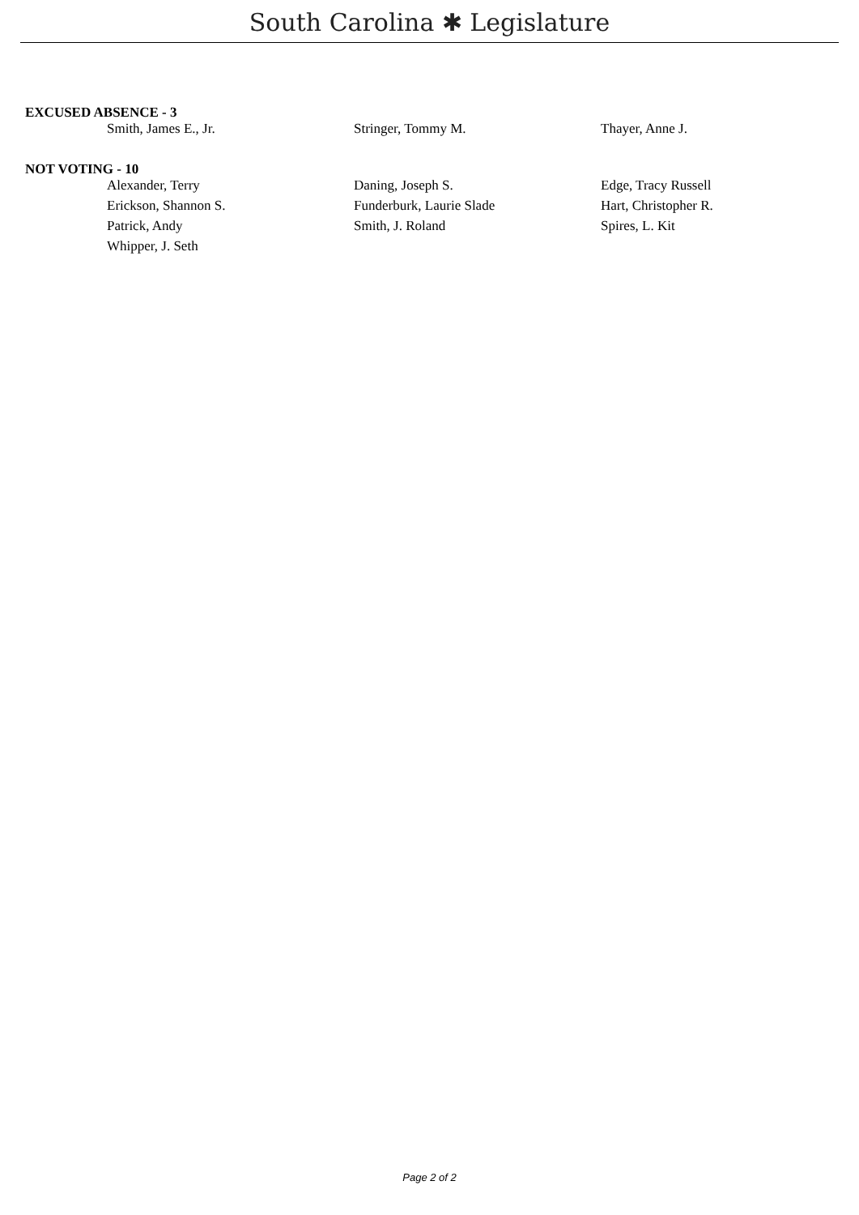South Carolina ✱ Legislature
EXCUSED ABSENCE - 3
| Smith, James E., Jr. | Stringer, Tommy M. | Thayer, Anne J. |
NOT VOTING - 10
| Alexander, Terry | Daning, Joseph S. | Edge, Tracy Russell |
| Erickson, Shannon S. | Funderburk, Laurie Slade | Hart, Christopher R. |
| Patrick, Andy | Smith, J. Roland | Spires, L. Kit |
| Whipper, J. Seth | | |
Page 2 of 2